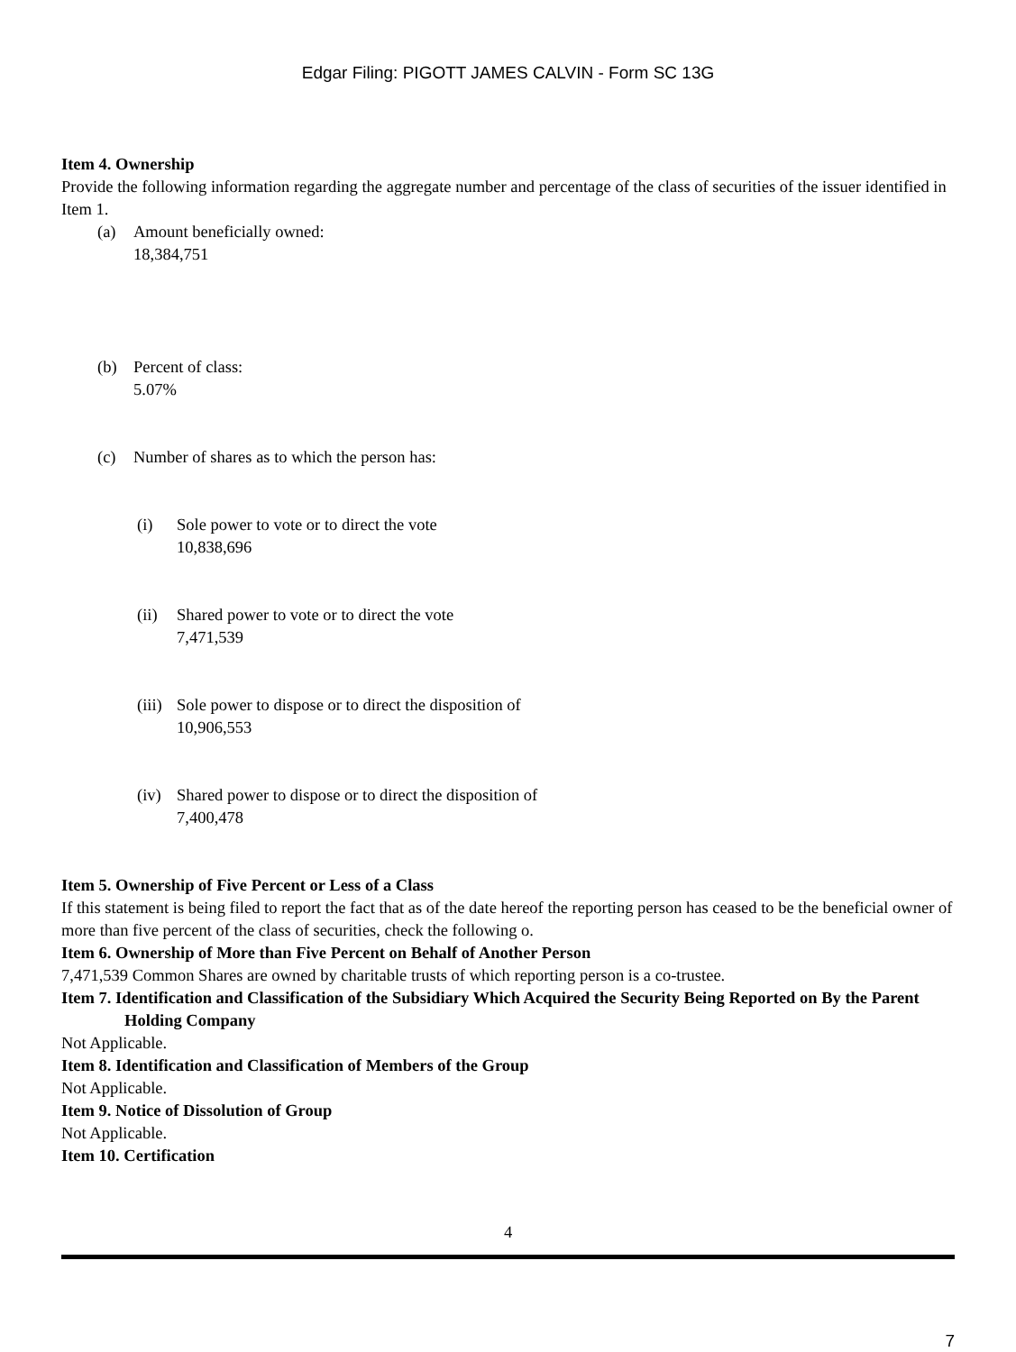Edgar Filing: PIGOTT JAMES CALVIN - Form SC 13G
Item 4. Ownership
Provide the following information regarding the aggregate number and percentage of the class of securities of the issuer identified in Item 1.
(a) Amount beneficially owned:
18,384,751
(b) Percent of class:
5.07%
(c) Number of shares as to which the person has:
(i) Sole power to vote or to direct the vote
10,838,696
(ii) Shared power to vote or to direct the vote
7,471,539
(iii) Sole power to dispose or to direct the disposition of
10,906,553
(iv) Shared power to dispose or to direct the disposition of
7,400,478
Item 5. Ownership of Five Percent or Less of a Class
If this statement is being filed to report the fact that as of the date hereof the reporting person has ceased to be the beneficial owner of more than five percent of the class of securities, check the following o.
Item 6. Ownership of More than Five Percent on Behalf of Another Person
7,471,539 Common Shares are owned by charitable trusts of which reporting person is a co-trustee.
Item 7. Identification and Classification of the Subsidiary Which Acquired the Security Being Reported on By the Parent Holding Company
Not Applicable.
Item 8. Identification and Classification of Members of the Group
Not Applicable.
Item 9. Notice of Dissolution of Group
Not Applicable.
Item 10. Certification
4
7